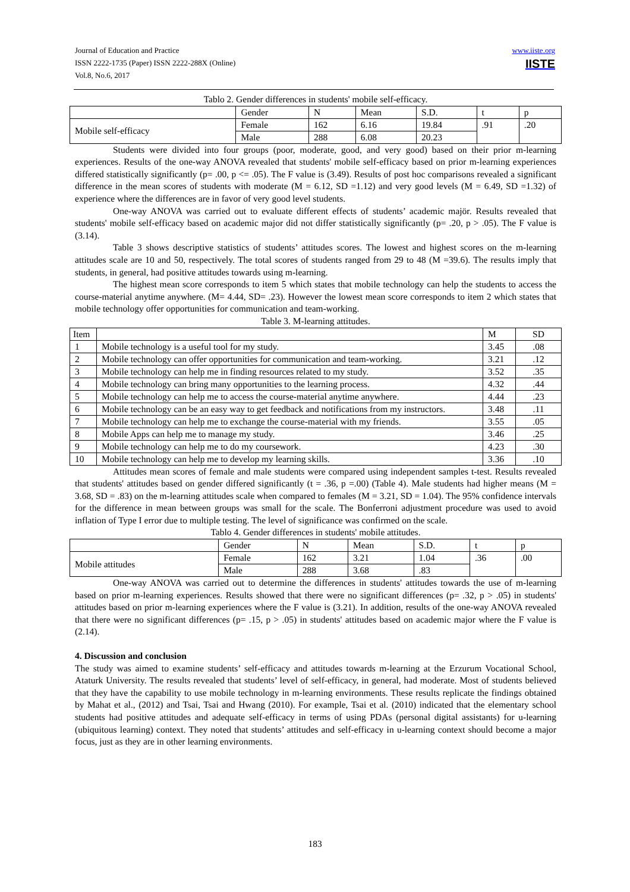Journal of Education and Practice
ISSN 2222-1735 (Paper) ISSN 2222-288X (Online)
Vol.8, No.6, 2017
www.iiste.org
IISTE
Tablo 2. Gender differences in students' mobile self-efficacy.
| | Gender | N | Mean | S.D. | t | p |
| --- | --- | --- | --- | --- | --- | --- |
| Mobile self-efficacy | Female | 162 | 6.16 | 19.84 | .91 | .20 |
| | Male | 288 | 6.08 | 20.23 | | |
Students were divided into four groups (poor, moderate, good, and very good) based on their prior m-learning experiences. Results of the one-way ANOVA revealed that students' mobile self-efficacy based on prior m-learning experiences differed statistically significantly (p= .00, p <= .05). The F value is (3.49). Results of post hoc comparisons revealed a significant difference in the mean scores of students with moderate (M = 6.12, SD =1.12) and very good levels (M = 6.49, SD =1.32) of experience where the differences are in favor of very good level students.
One-way ANOVA was carried out to evaluate different effects of students’ academic majör. Results revealed that students' mobile self-efficacy based on academic major did not differ statistically significantly (p= .20, p > .05). The F value is (3.14).
Table 3 shows descriptive statistics of students’ attitudes scores. The lowest and highest scores on the m-learning attitudes scale are 10 and 50, respectively. The total scores of students ranged from 29 to 48 (M =39.6). The results imply that students, in general, had positive attitudes towards using m-learning.
The highest mean score corresponds to item 5 which states that mobile technology can help the students to access the course-material anytime anywhere. (M= 4.44, SD= .23). However the lowest mean score corresponds to item 2 which states that mobile technology offer opportunities for communication and team-working.
Table 3. M-learning attitudes.
| Item | | M | SD |
| --- | --- | --- | --- |
| 1 | Mobile technology is a useful tool for my study. | 3.45 | .08 |
| 2 | Mobile technology can offer opportunities for communication and team-working. | 3.21 | .12 |
| 3 | Mobile technology can help me in finding resources related to my study. | 3.52 | .35 |
| 4 | Mobile technology can bring many opportunities to the learning process. | 4.32 | .44 |
| 5 | Mobile technology can help me to access the course-material anytime anywhere. | 4.44 | .23 |
| 6 | Mobile technology can be an easy way to get feedback and notifications from my instructors. | 3.48 | .11 |
| 7 | Mobile technology can help me to exchange the course-material with my friends. | 3.55 | .05 |
| 8 | Mobile Apps can help me to manage my study. | 3.46 | .25 |
| 9 | Mobile technology can help me to do my coursework. | 4.23 | .30 |
| 10 | Mobile technology can help me to develop my learning skills. | 3.36 | .10 |
Attitudes mean scores of female and male students were compared using independent samples t-test. Results revealed that students' attitudes based on gender differed significantly (t = .36, p =.00) (Table 4). Male students had higher means (M = 3.68, SD = .83) on the m-learning attitudes scale when compared to females (M = 3.21, SD = 1.04). The 95% confidence intervals for the difference in mean between groups was small for the scale. The Bonferroni adjustment procedure was used to avoid inflation of Type I error due to multiple testing. The level of significance was confirmed on the scale.
Tablo 4. Gender differences in students' mobile attitudes.
| | Gender | N | Mean | S.D. | t | p |
| --- | --- | --- | --- | --- | --- | --- |
| Mobile attitudes | Female | 162 | 3.21 | 1.04 | .36 | .00 |
| | Male | 288 | 3.68 | .83 | | |
One-way ANOVA was carried out to determine the differences in students' attitudes towards the use of m-learning based on prior m-learning experiences. Results showed that there were no significant differences (p= .32, p > .05) in students' attitudes based on prior m-learning experiences where the F value is (3.21). In addition, results of the one-way ANOVA revealed that there were no significant differences (p= .15, p > .05) in students' attitudes based on academic major where the F value is (2.14).
4. Discussion and conclusion
The study was aimed to examine students’ self-efficacy and attitudes towards m-learning at the Erzurum Vocational School, Ataturk University. The results revealed that students’ level of self-efficacy, in general, had moderate. Most of students believed that they have the capability to use mobile technology in m-learning environments. These results replicate the findings obtained by Mahat et al., (2012) and Tsai, Tsai and Hwang (2010). For example, Tsai et al. (2010) indicated that the elementary school students had positive attitudes and adequate self-efficacy in terms of using PDAs (personal digital assistants) for u-learning (ubiquitous learning) context. They noted that students’ attitudes and self-efficacy in u-learning context should become a major focus, just as they are in other learning environments.
183